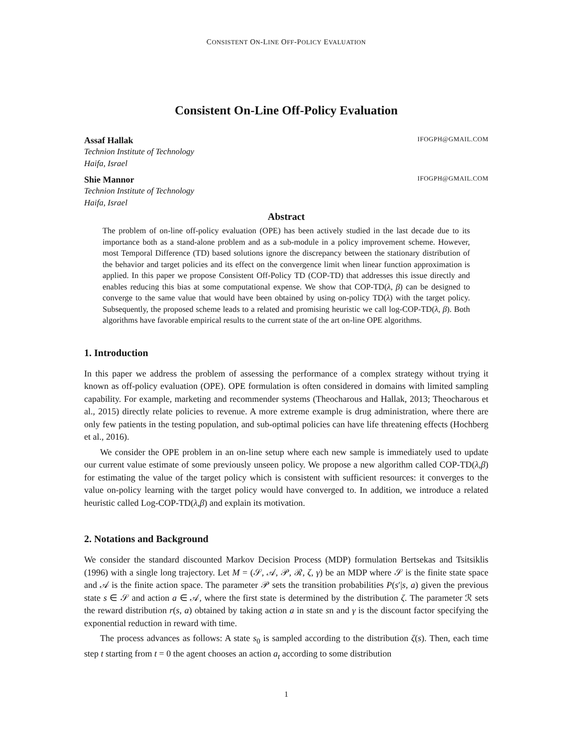CONSISTENT ON-LINE OFF-POLICY EVALUATION
Consistent On-Line Off-Policy Evaluation
Assaf Hallak IFOGPH@GMAIL.COM
Technion Institute of Technology
Haifa, Israel
Shie Mannor IFOGPH@GMAIL.COM
Technion Institute of Technology
Haifa, Israel
Abstract
The problem of on-line off-policy evaluation (OPE) has been actively studied in the last decade due to its importance both as a stand-alone problem and as a sub-module in a policy improvement scheme. However, most Temporal Difference (TD) based solutions ignore the discrepancy between the stationary distribution of the behavior and target policies and its effect on the convergence limit when linear function approximation is applied. In this paper we propose Consistent Off-Policy TD (COP-TD) that addresses this issue directly and enables reducing this bias at some computational expense. We show that COP-TD(λ, β) can be designed to converge to the same value that would have been obtained by using on-policy TD(λ) with the target policy. Subsequently, the proposed scheme leads to a related and promising heuristic we call log-COP-TD(λ, β). Both algorithms have favorable empirical results to the current state of the art on-line OPE algorithms.
1. Introduction
In this paper we address the problem of assessing the performance of a complex strategy without trying it known as off-policy evaluation (OPE). OPE formulation is often considered in domains with limited sampling capability. For example, marketing and recommender systems (Theocharous and Hallak, 2013; Theocharous et al., 2015) directly relate policies to revenue. A more extreme example is drug administration, where there are only few patients in the testing population, and sub-optimal policies can have life threatening effects (Hochberg et al., 2016).
We consider the OPE problem in an on-line setup where each new sample is immediately used to update our current value estimate of some previously unseen policy. We propose a new algorithm called COP-TD(λ,β) for estimating the value of the target policy which is consistent with sufficient resources: it converges to the value on-policy learning with the target policy would have converged to. In addition, we introduce a related heuristic called Log-COP-TD(λ,β) and explain its motivation.
2. Notations and Background
We consider the standard discounted Markov Decision Process (MDP) formulation Bertsekas and Tsitsiklis (1996) with a single long trajectory. Let M = (𝒮, 𝒜, 𝒫, ℛ, ζ, γ) be an MDP where 𝒮 is the finite state space and 𝒜 is the finite action space. The parameter 𝒫 sets the transition probabilities P(s′|s, a) given the previous state s ∈ 𝒮 and action a ∈ 𝒜, where the first state is determined by the distribution ζ. The parameter ℛ sets the reward distribution r(s, a) obtained by taking action a in state sn and γ is the discount factor specifying the exponential reduction in reward with time.
The process advances as follows: A state s<sub>0</sub> is sampled according to the distribution ζ(s). Then, each time step t starting from t = 0 the agent chooses an action a<sub>t</sub> according to some distribution
1